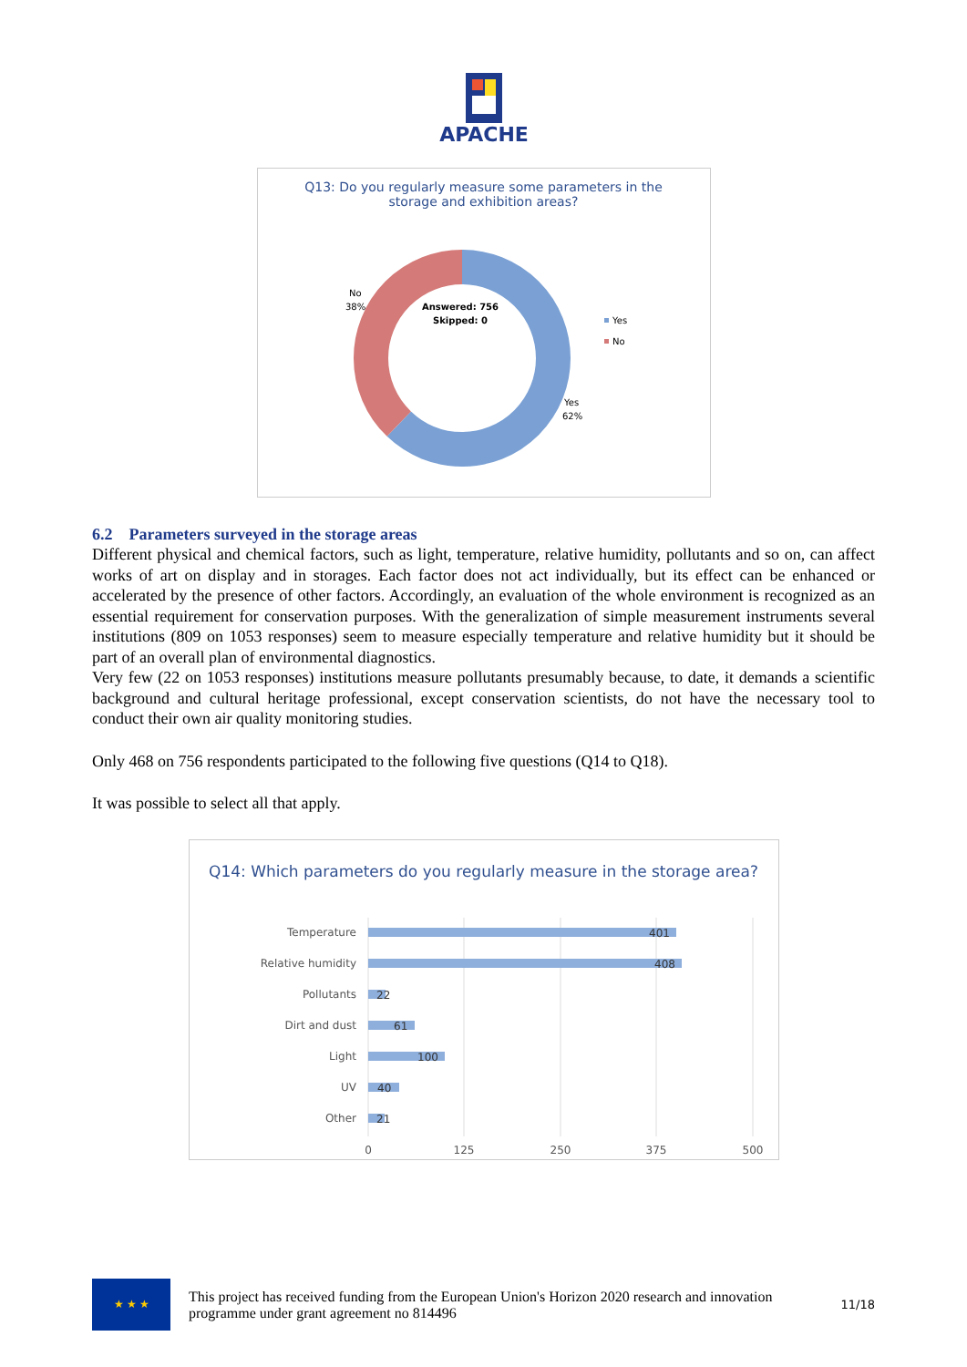APACHE
Q13: Do you regularly measure some parameters in the
storage and exhibition areas?
Answered: 756
Skipped: 0
No
38%
Yes
62%
Yes
No
6.2 Parameters surveyed in the storage areas
Different physical and chemical factors, such as light, temperature, relative humidity, pollutants and so on, can affect works of art on display and in storages. Each factor does not act individually, but its effect can be enhanced or accelerated by the presence of other factors. Accordingly, an evaluation of the whole environment is recognized as an essential requirement for conservation purposes. With the generalization of simple measurement instruments several institutions (809 on 1053 responses) seem to measure especially temperature and relative humidity but it should be part of an overall plan of environmental diagnostics.
Very few (22 on 1053 responses) institutions measure pollutants presumably because, to date, it demands a scientific background and cultural heritage professional, except conservation scientists, do not have the necessary tool to conduct their own air quality monitoring studies.
Only 468 on 756 respondents participated to the following five questions (Q14 to Q18).
It was possible to select all that apply.
Q14: Which parameters do you regularly measure in the storage area?
Temperature
Relative humidity
Pollutants
Dirt and dust
Light
UV
Other
401
408
22
61
100
40
21
0
125
250
375
500
★ ★ ★
This project has received funding from the European Union's Horizon 2020 research and innovation programme under grant agreement no 814496
11/18